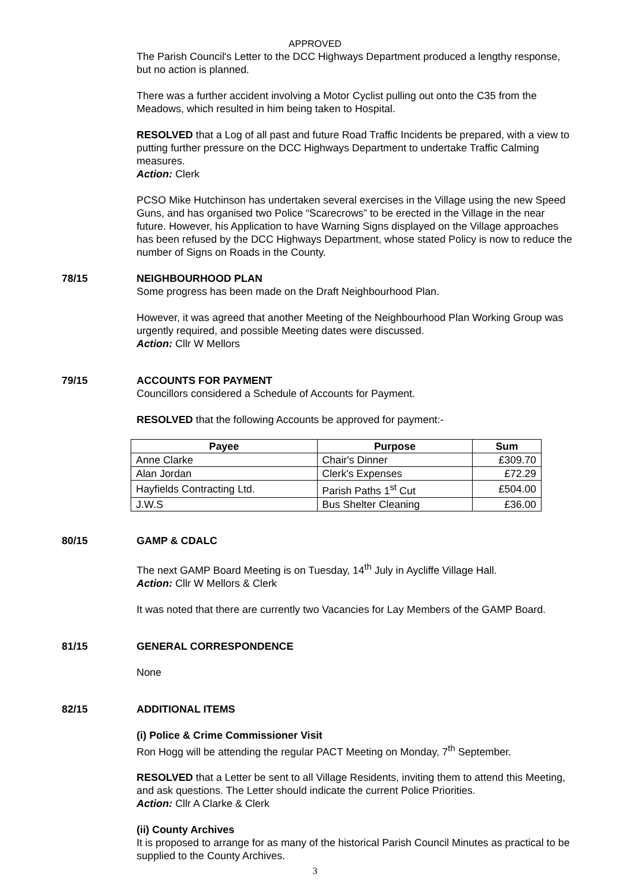APPROVED
The Parish Council's Letter to the DCC Highways Department produced a lengthy response, but no action is planned.
There was a further accident involving a Motor Cyclist pulling out onto the C35 from the Meadows, which resulted in him being taken to Hospital.
RESOLVED that a Log of all past and future Road Traffic Incidents be prepared, with a view to putting further pressure on the DCC Highways Department to undertake Traffic Calming measures.
Action: Clerk
PCSO Mike Hutchinson has undertaken several exercises in the Village using the new Speed Guns, and has organised two Police “Scarecrows” to be erected in the Village in the near future. However, his Application to have Warning Signs displayed on the Village approaches has been refused by the DCC Highways Department, whose stated Policy is now to reduce the number of Signs on Roads in the County.
78/15 NEIGHBOURHOOD PLAN
Some progress has been made on the Draft Neighbourhood Plan.
However, it was agreed that another Meeting of the Neighbourhood Plan Working Group was urgently required, and possible Meeting dates were discussed.
Action: Cllr W Mellors
79/15 ACCOUNTS FOR PAYMENT
Councillors considered a Schedule of Accounts for Payment.
RESOLVED that the following Accounts be approved for payment:-
| Payee | Purpose | Sum |
| --- | --- | --- |
| Anne Clarke | Chair's Dinner | £309.70 |
| Alan Jordan | Clerk's Expenses | £72.29 |
| Hayfields Contracting Ltd. | Parish Paths 1<sup>st</sup> Cut | £504.00 |
| J.W.S | Bus Shelter Cleaning | £36.00 |
80/15 GAMP & CDALC
The next GAMP Board Meeting is on Tuesday, 14<sup>th</sup> July in Aycliffe Village Hall.
Action: Cllr W Mellors & Clerk
It was noted that there are currently two Vacancies for Lay Members of the GAMP Board.
81/15 GENERAL CORRESPONDENCE
None
82/15 ADDITIONAL ITEMS
(i) Police & Crime Commissioner Visit
Ron Hogg will be attending the regular PACT Meeting on Monday, 7<sup>th</sup> September.
RESOLVED that a Letter be sent to all Village Residents, inviting them to attend this Meeting, and ask questions. The Letter should indicate the current Police Priorities.
Action: Cllr A Clarke & Clerk
(ii) County Archives
It is proposed to arrange for as many of the historical Parish Council Minutes as practical to be supplied to the County Archives.
3